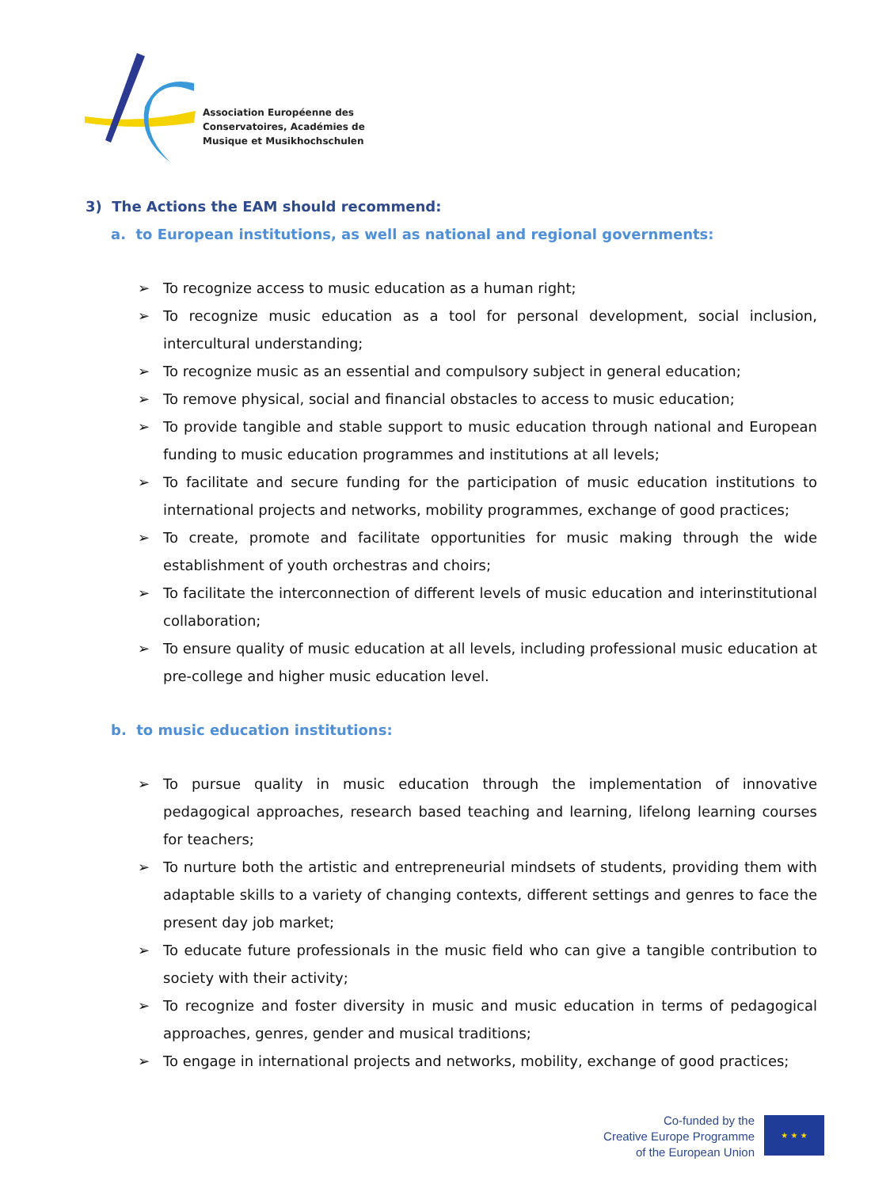Association Européenne des
Conservatoires, Académies de
Musique et Musikhochschulen
3) The Actions the EAM should recommend:
a. to European institutions, as well as national and regional governments:
➢ To recognize access to music education as a human right;
➢ To recognize music education as a tool for personal development, social inclusion, intercultural understanding;
➢ To recognize music as an essential and compulsory subject in general education;
➢ To remove physical, social and financial obstacles to access to music education;
➢ To provide tangible and stable support to music education through national and European funding to music education programmes and institutions at all levels;
➢ To facilitate and secure funding for the participation of music education institutions to international projects and networks, mobility programmes, exchange of good practices;
➢ To create, promote and facilitate opportunities for music making through the wide establishment of youth orchestras and choirs;
➢ To facilitate the interconnection of different levels of music education and interinstitutional collaboration;
➢ To ensure quality of music education at all levels, including professional music education at pre-college and higher music education level.
b. to music education institutions:
➢ To pursue quality in music education through the implementation of innovative pedagogical approaches, research based teaching and learning, lifelong learning courses for teachers;
➢ To nurture both the artistic and entrepreneurial mindsets of students, providing them with adaptable skills to a variety of changing contexts, different settings and genres to face the present day job market;
➢ To educate future professionals in the music field who can give a tangible contribution to society with their activity;
➢ To recognize and foster diversity in music and music education in terms of pedagogical approaches, genres, gender and musical traditions;
➢ To engage in international projects and networks, mobility, exchange of good practices;
Co-funded by the
Creative Europe Programme
of the European Union
★ ★ ★